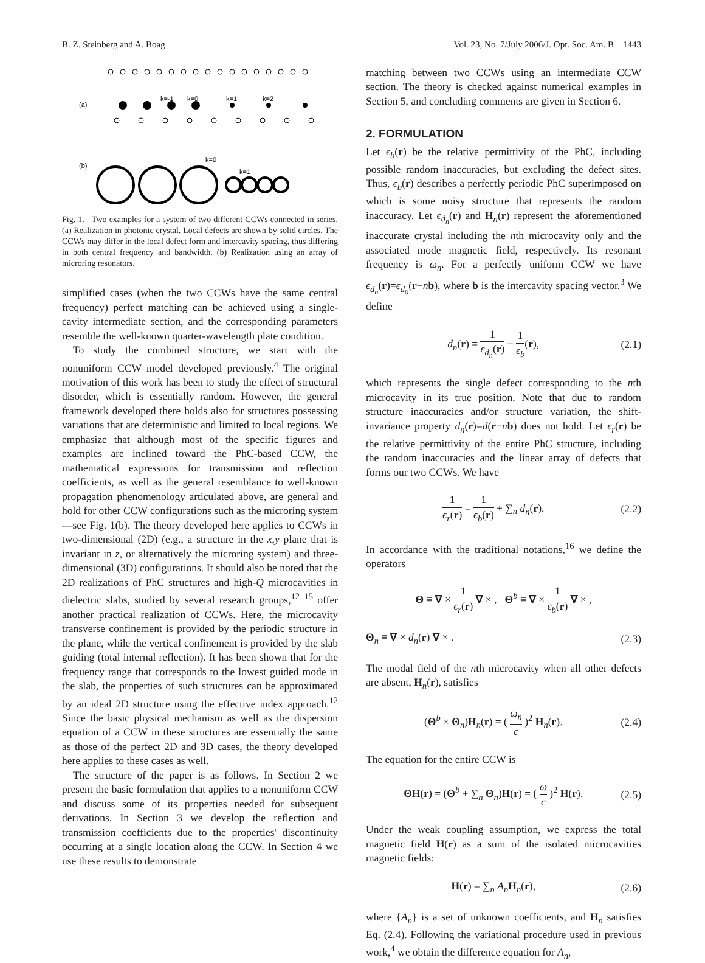B. Z. Steinberg and A. Boag Vol. 23, No. 7/July 2006/J. Opt. Soc. Am. B 1443
(a)
k=-1
k=0
k=1
k=2
(b)
k=0
k=1
Fig. 1. Two examples for a system of two different CCWs connected in series. (a) Realization in photonic crystal. Local defects are shown by solid circles. The CCWs may differ in the local defect form and intercavity spacing, thus differing in both central frequency and bandwidth. (b) Realization using an array of microring resonators.
simplified cases (when the two CCWs have the same central frequency) perfect matching can be achieved using a single-cavity intermediate section, and the corresponding parameters resemble the well-known quarter-wavelength plate condition.
To study the combined structure, we start with the nonuniform CCW model developed previously.<sup>4</sup> The original motivation of this work has been to study the effect of structural disorder, which is essentially random. However, the general framework developed there holds also for structures possessing variations that are deterministic and limited to local regions. We emphasize that although most of the specific figures and examples are inclined toward the PhC-based CCW, the mathematical expressions for transmission and reflection coefficients, as well as the general resemblance to well-known propagation phenomenology articulated above, are general and hold for other CCW configurations such as the microring system—see Fig. 1(b). The theory developed here applies to CCWs in two-dimensional (2D) (e.g., a structure in the x,y plane that is invariant in z, or alternatively the microring system) and three-dimensional (3D) configurations. It should also be noted that the 2D realizations of PhC structures and high-Q microcavities in dielectric slabs, studied by several research groups,<sup>12–15</sup> offer another practical realization of CCWs. Here, the microcavity transverse confinement is provided by the periodic structure in the plane, while the vertical confinement is provided by the slab guiding (total internal reflection). It has been shown that for the frequency range that corresponds to the lowest guided mode in the slab, the properties of such structures can be approximated by an ideal 2D structure using the effective index approach.<sup>12</sup> Since the basic physical mechanism as well as the dispersion equation of a CCW in these structures are essentially the same as those of the perfect 2D and 3D cases, the theory developed here applies to these cases as well.
The structure of the paper is as follows. In Section 2 we present the basic formulation that applies to a nonuniform CCW and discuss some of its properties needed for subsequent derivations. In Section 3 we develop the reflection and transmission coefficients due to the properties' discontinuity occurring at a single location along the CCW. In Section 4 we use these results to demonstrate
matching between two CCWs using an intermediate CCW section. The theory is checked against numerical examples in Section 5, and concluding comments are given in Section 6.
2. FORMULATION
Let ϵ<sub>b</sub>(r) be the relative permittivity of the PhC, including possible random inaccuracies, but excluding the defect sites. Thus, ϵ<sub>b</sub>(r) describes a perfectly periodic PhC superimposed on which is some noisy structure that represents the random inaccuracy. Let ϵ<sub>d<sub>n</sub></sub>(r) and H<sub>n</sub>(r) represent the aforementioned inaccurate crystal including the nth microcavity only and the associated mode magnetic field, respectively. Its resonant frequency is ω<sub>n</sub>. For a perfectly uniform CCW we have ϵ<sub>d<sub>n</sub></sub>(r)=ϵ<sub>d<sub>0</sub></sub>(r−nb), where b is the intercavity spacing vector.<sup>3</sup> We define
d<sub>n</sub>(r) = 1 ϵ<sub>d<sub>n</sub></sub>(r) − 1 ϵ<sub>b</sub>(r), (2.1)
which represents the single defect corresponding to the nth microcavity in its true position. Note that due to random structure inaccuracies and/or structure variation, the shift-invariance property d<sub>n</sub>(r)=d(r−nb) does not hold. Let ϵ<sub>r</sub>(r) be the relative permittivity of the entire PhC structure, including the random inaccuracies and the linear array of defects that forms our two CCWs. We have
1 ϵ<sub>r</sub>(r) = 1 ϵ<sub>b</sub>(r) + ∑<sub>n</sub> d<sub>n</sub>(r). (2.2)
In accordance with the traditional notations,<sup>16</sup> we define the operators
Θ ≡ ∇ × 1 ϵ<sub>r</sub>(r) ∇ × , Θ<sup>b</sup> ≡ ∇ × 1 ϵ<sub>b</sub>(r) ∇ × ,
Θ<sub>n</sub> ≡ ∇ × d<sub>n</sub>(r) ∇ × . (2.3)
The modal field of the nth microcavity when all other defects are absent, H<sub>n</sub>(r), satisfies
(Θ<sup>b</sup> × Θ<sub>n</sub>)H<sub>n</sub>(r) = ( ω<sub>n</sub> c )<sup>2</sup> H<sub>n</sub>(r). (2.4)
The equation for the entire CCW is
ΘH(r) = (Θ<sup>b</sup> + ∑<sub>n</sub> Θ<sub>n</sub>)H(r) = ( ω c )<sup>2</sup> H(r). (2.5)
Under the weak coupling assumption, we express the total magnetic field H(r) as a sum of the isolated microcavities magnetic fields:
H(r) = ∑<sub>n</sub> A<sub>n</sub> H<sub>n</sub>(r), (2.6)
where {A<sub>n</sub>} is a set of unknown coefficients, and H<sub>n</sub> satisfies Eq. (2.4). Following the variational procedure used in previous work,<sup>4</sup> we obtain the difference equation for A<sub>n</sub>,